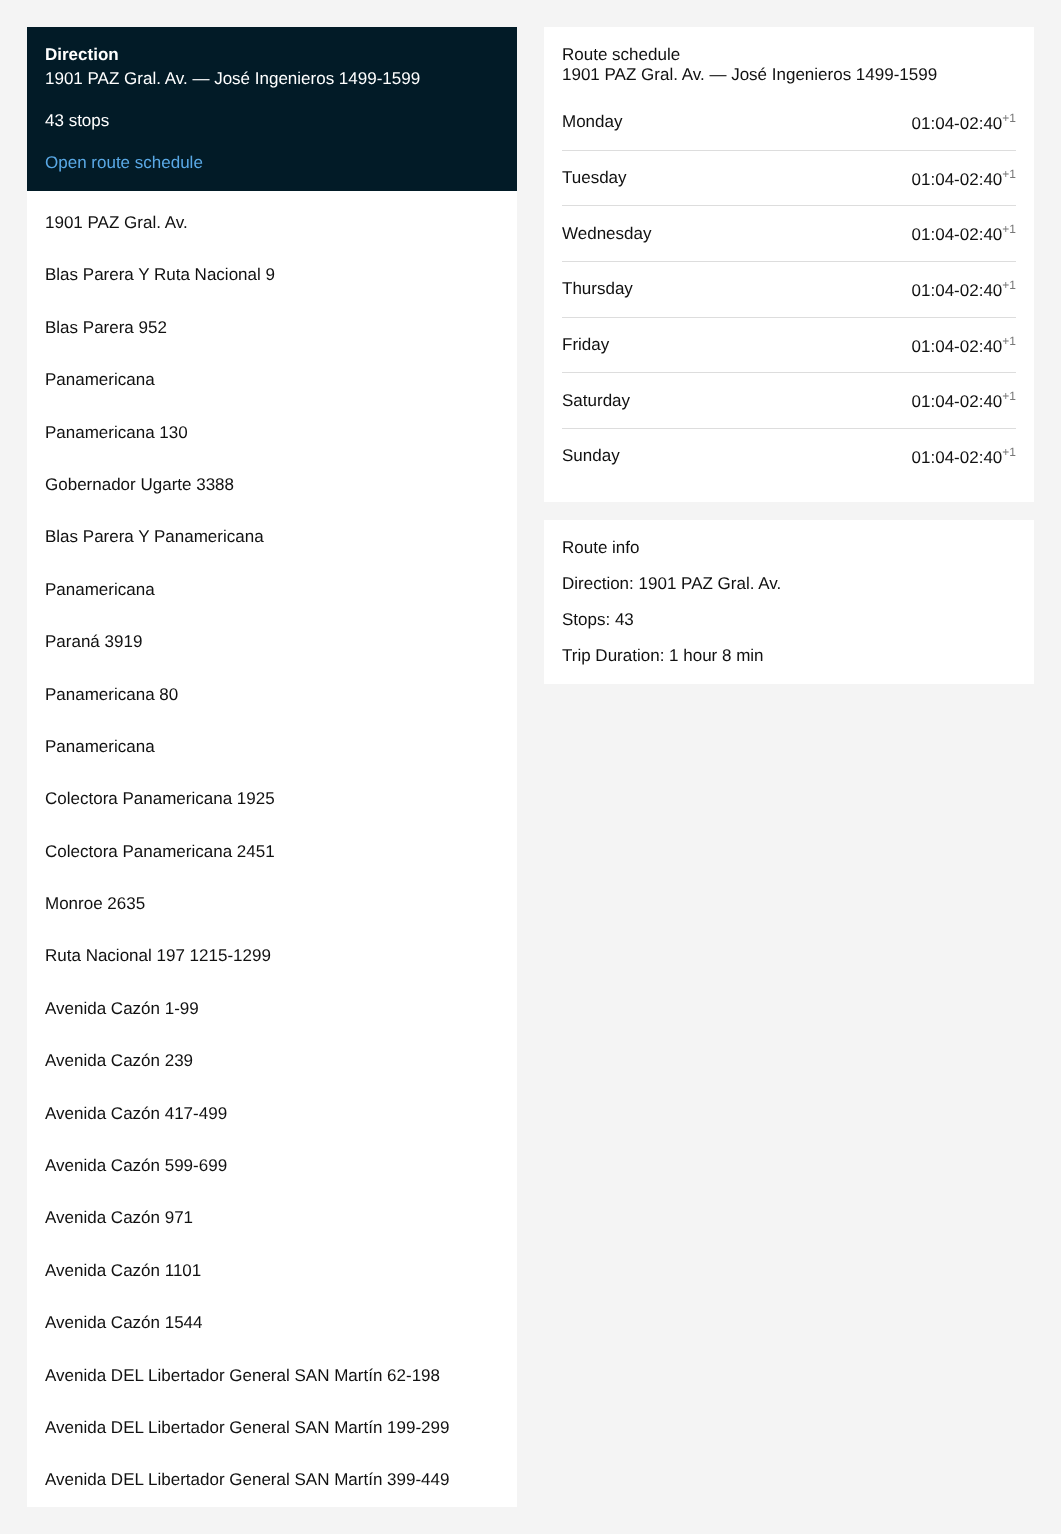Direction
1901 PAZ Gral. Av. — José Ingenieros 1499-1599
43 stops
Open route schedule
1901 PAZ Gral. Av.
Blas Parera Y Ruta Nacional 9
Blas Parera 952
Panamericana
Panamericana 130
Gobernador Ugarte 3388
Blas Parera Y Panamericana
Panamericana
Paraná 3919
Panamericana 80
Panamericana
Colectora Panamericana 1925
Colectora Panamericana 2451
Monroe 2635
Ruta Nacional 197 1215-1299
Avenida Cazón 1-99
Avenida Cazón 239
Avenida Cazón 417-499
Avenida Cazón 599-699
Avenida Cazón 971
Avenida Cazón 1101
Avenida Cazón 1544
Avenida DEL Libertador General SAN Martín 62-198
Avenida DEL Libertador General SAN Martín 199-299
Avenida DEL Libertador General SAN Martín 399-449
Route schedule
1901 PAZ Gral. Av. — José Ingenieros 1499-1599
| Monday | 01:04-02:40<sup>+1</sup> |
| Tuesday | 01:04-02:40<sup>+1</sup> |
| Wednesday | 01:04-02:40<sup>+1</sup> |
| Thursday | 01:04-02:40<sup>+1</sup> |
| Friday | 01:04-02:40<sup>+1</sup> |
| Saturday | 01:04-02:40<sup>+1</sup> |
| Sunday | 01:04-02:40<sup>+1</sup> |
Route info
Direction: 1901 PAZ Gral. Av.
Stops: 43
Trip Duration: 1 hour 8 min